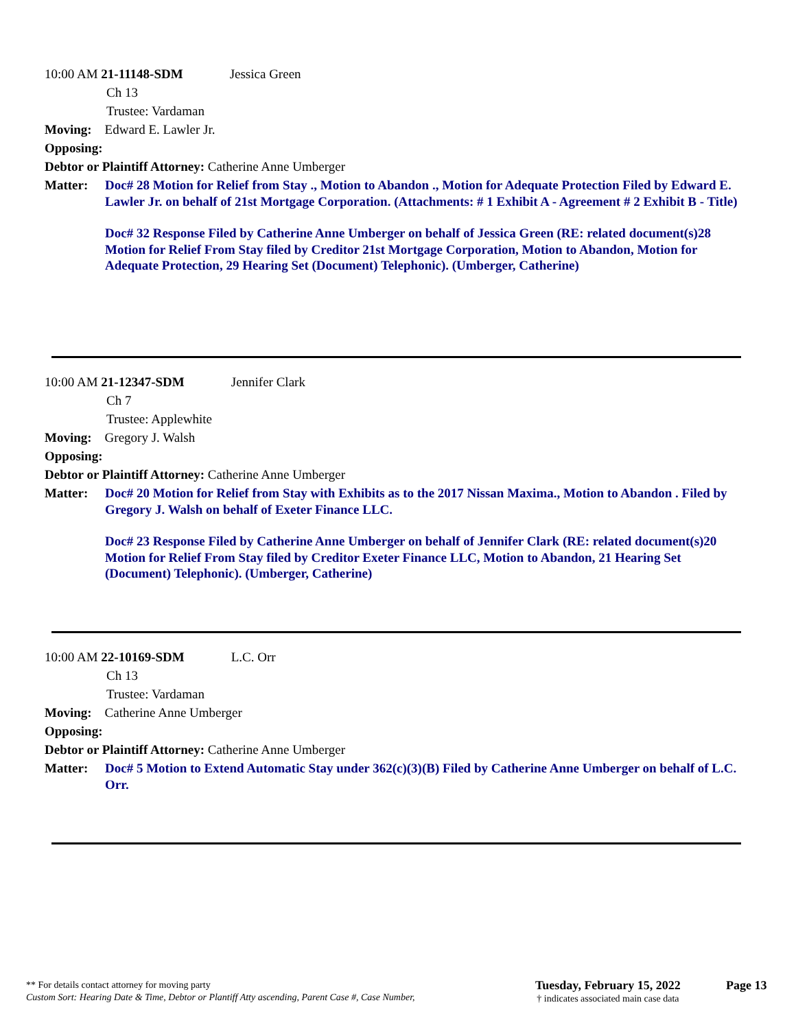10:00 AM 21-11148-SDM Jessica Green
Ch 13
Trustee: Vardaman
Moving: Edward E. Lawler Jr.
Opposing:
Debtor or Plaintiff Attorney: Catherine Anne Umberger
Matter: Doc# 28 Motion for Relief from Stay ., Motion to Abandon ., Motion for Adequate Protection Filed by Edward E. Lawler Jr. on behalf of 21st Mortgage Corporation. (Attachments: # 1 Exhibit A - Agreement # 2 Exhibit B - Title)
Doc# 32 Response Filed by Catherine Anne Umberger on behalf of Jessica Green (RE: related document(s)28 Motion for Relief From Stay filed by Creditor 21st Mortgage Corporation, Motion to Abandon, Motion for Adequate Protection, 29 Hearing Set (Document) Telephonic). (Umberger, Catherine)
10:00 AM 21-12347-SDM Jennifer Clark
Ch 7
Trustee: Applewhite
Moving: Gregory J. Walsh
Opposing:
Debtor or Plaintiff Attorney: Catherine Anne Umberger
Matter: Doc# 20 Motion for Relief from Stay with Exhibits as to the 2017 Nissan Maxima., Motion to Abandon . Filed by Gregory J. Walsh on behalf of Exeter Finance LLC.
Doc# 23 Response Filed by Catherine Anne Umberger on behalf of Jennifer Clark (RE: related document(s)20 Motion for Relief From Stay filed by Creditor Exeter Finance LLC, Motion to Abandon, 21 Hearing Set (Document) Telephonic). (Umberger, Catherine)
10:00 AM 22-10169-SDM L.C. Orr
Ch 13
Trustee: Vardaman
Moving: Catherine Anne Umberger
Opposing:
Debtor or Plaintiff Attorney: Catherine Anne Umberger
Matter: Doc# 5 Motion to Extend Automatic Stay under 362(c)(3)(B) Filed by Catherine Anne Umberger on behalf of L.C. Orr.
** For details contact attorney for moving party
Custom Sort: Hearing Date & Time, Debtor or Plantiff Atty ascending, Parent Case #, Case Number,
Tuesday, February 15, 2022
† indicates associated main case data
Page 13